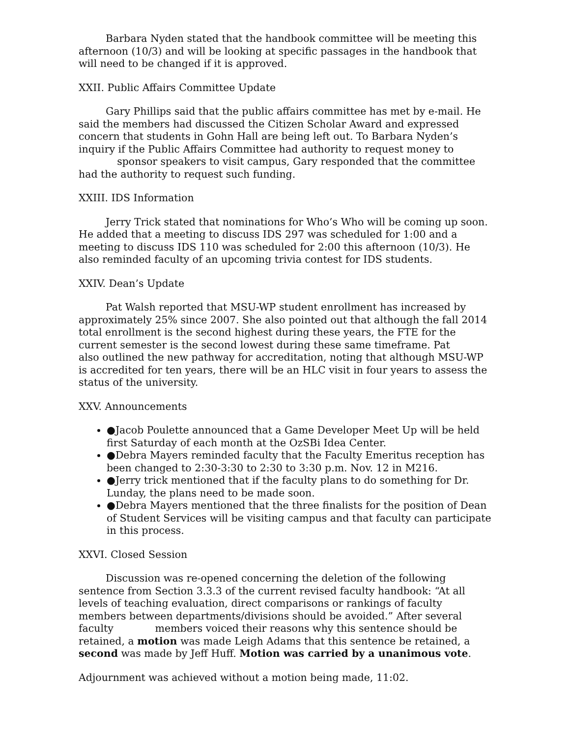Barbara Nyden stated that the handbook committee will be meeting this afternoon (10/3) and will be looking at specific passages in the handbook that will need to be changed if it is approved.
XXII. Public Affairs Committee Update
Gary Phillips said that the public affairs committee has met by e-mail. He said the members had discussed the Citizen Scholar Award and expressed concern that students in Gohn Hall are being left out. To Barbara Nyden’s inquiry if the Public Affairs Committee had authority to request money to sponsor speakers to visit campus, Gary responded that the committee had the authority to request such funding.
XXIII. IDS Information
Jerry Trick stated that nominations for Who’s Who will be coming up soon. He added that a meeting to discuss IDS 297 was scheduled for 1:00 and a meeting to discuss IDS 110 was scheduled for 2:00 this afternoon (10/3). He also reminded faculty of an upcoming trivia contest for IDS students.
XXIV. Dean’s Update
Pat Walsh reported that MSU-WP student enrollment has increased by approximately 25% since 2007. She also pointed out that although the fall 2014 total enrollment is the second highest during these years, the FTE for the current semester is the second lowest during these same timeframe. Pat also outlined the new pathway for accreditation, noting that although MSU-WP is accredited for ten years, there will be an HLC visit in four years to assess the status of the university.
XXV. Announcements
●Jacob Poulette announced that a Game Developer Meet Up will be held first Saturday of each month at the OzSBi Idea Center.
●Debra Mayers reminded faculty that the Faculty Emeritus reception has been changed to 2:30-3:30 to 2:30 to 3:30 p.m. Nov. 12 in M216.
●Jerry trick mentioned that if the faculty plans to do something for Dr. Lunday, the plans need to be made soon.
●Debra Mayers mentioned that the three finalists for the position of Dean of Student Services will be visiting campus and that faculty can participate in this process.
XXVI. Closed Session
Discussion was re-opened concerning the deletion of the following sentence from Section 3.3.3 of the current revised faculty handbook: “At all levels of teaching evaluation, direct comparisons or rankings of faculty members between departments/divisions should be avoided.” After several faculty members voiced their reasons why this sentence should be retained, a motion was made Leigh Adams that this sentence be retained, a second was made by Jeff Huff. Motion was carried by a unanimous vote.
Adjournment was achieved without a motion being made, 11:02.